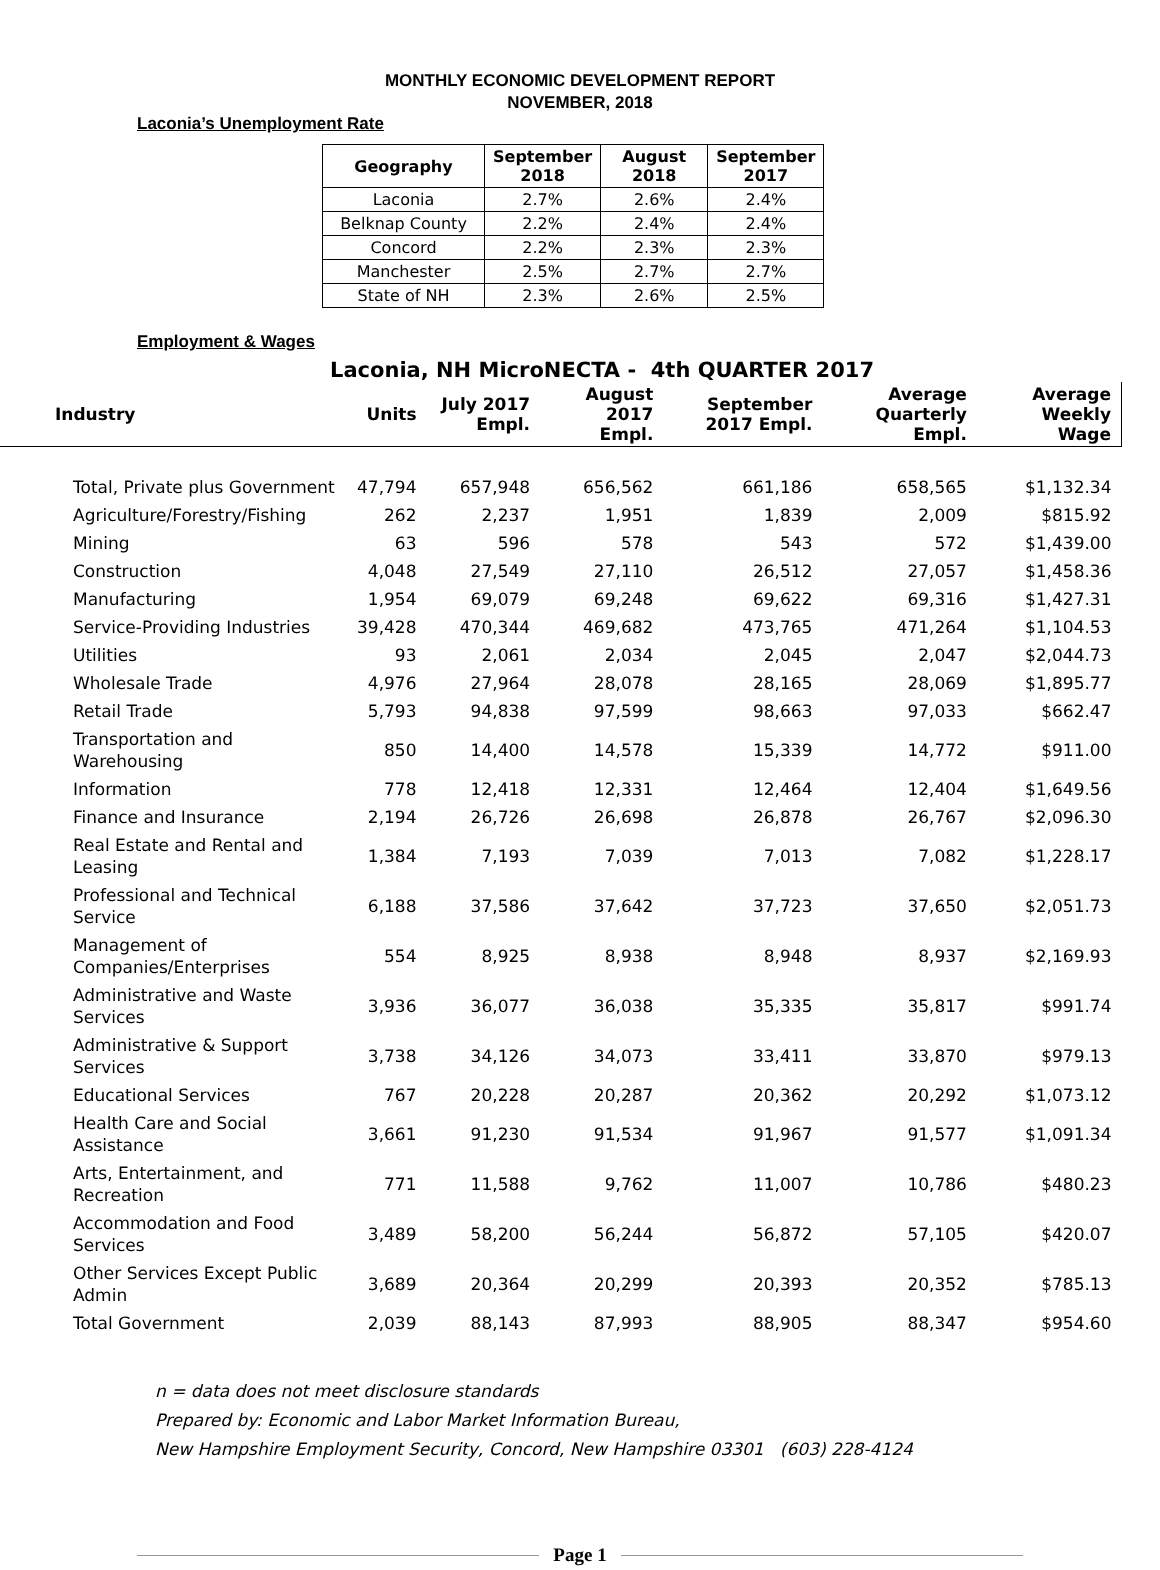MONTHLY ECONOMIC DEVELOPMENT REPORT
NOVEMBER, 2018
Laconia’s Unemployment Rate
| Geography | September 2018 | August 2018 | September 2017 |
| --- | --- | --- | --- |
| Laconia | 2.7% | 2.6% | 2.4% |
| Belknap County | 2.2% | 2.4% | 2.4% |
| Concord | 2.2% | 2.3% | 2.3% |
| Manchester | 2.5% | 2.7% | 2.7% |
| State of NH | 2.3% | 2.6% | 2.5% |
Employment & Wages
Laconia, NH MicroNECTA - 4th QUARTER 2017
| Industry | Units | July 2017 Empl. | August 2017 Empl. | September 2017 Empl. | Average Quarterly Empl. | Average Weekly Wage |
| --- | --- | --- | --- | --- | --- | --- |
| Total, Private plus Government | 47,794 | 657,948 | 656,562 | 661,186 | 658,565 | $1,132.34 |
| Agriculture/Forestry/Fishing | 262 | 2,237 | 1,951 | 1,839 | 2,009 | $815.92 |
| Mining | 63 | 596 | 578 | 543 | 572 | $1,439.00 |
| Construction | 4,048 | 27,549 | 27,110 | 26,512 | 27,057 | $1,458.36 |
| Manufacturing | 1,954 | 69,079 | 69,248 | 69,622 | 69,316 | $1,427.31 |
| Service-Providing Industries | 39,428 | 470,344 | 469,682 | 473,765 | 471,264 | $1,104.53 |
| Utilities | 93 | 2,061 | 2,034 | 2,045 | 2,047 | $2,044.73 |
| Wholesale Trade | 4,976 | 27,964 | 28,078 | 28,165 | 28,069 | $1,895.77 |
| Retail Trade | 5,793 | 94,838 | 97,599 | 98,663 | 97,033 | $662.47 |
| Transportation and Warehousing | 850 | 14,400 | 14,578 | 15,339 | 14,772 | $911.00 |
| Information | 778 | 12,418 | 12,331 | 12,464 | 12,404 | $1,649.56 |
| Finance and Insurance | 2,194 | 26,726 | 26,698 | 26,878 | 26,767 | $2,096.30 |
| Real Estate and Rental and Leasing | 1,384 | 7,193 | 7,039 | 7,013 | 7,082 | $1,228.17 |
| Professional and Technical Service | 6,188 | 37,586 | 37,642 | 37,723 | 37,650 | $2,051.73 |
| Management of Companies/Enterprises | 554 | 8,925 | 8,938 | 8,948 | 8,937 | $2,169.93 |
| Administrative and Waste Services | 3,936 | 36,077 | 36,038 | 35,335 | 35,817 | $991.74 |
| Administrative & Support Services | 3,738 | 34,126 | 34,073 | 33,411 | 33,870 | $979.13 |
| Educational Services | 767 | 20,228 | 20,287 | 20,362 | 20,292 | $1,073.12 |
| Health Care and Social Assistance | 3,661 | 91,230 | 91,534 | 91,967 | 91,577 | $1,091.34 |
| Arts, Entertainment, and Recreation | 771 | 11,588 | 9,762 | 11,007 | 10,786 | $480.23 |
| Accommodation and Food Services | 3,489 | 58,200 | 56,244 | 56,872 | 57,105 | $420.07 |
| Other Services Except Public Admin | 3,689 | 20,364 | 20,299 | 20,393 | 20,352 | $785.13 |
| Total Government | 2,039 | 88,143 | 87,993 | 88,905 | 88,347 | $954.60 |
n = data does not meet disclosure standards
Prepared by: Economic and Labor Market Information Bureau,
New Hampshire Employment Security, Concord, New Hampshire 03301 (603) 228-4124
Page 1